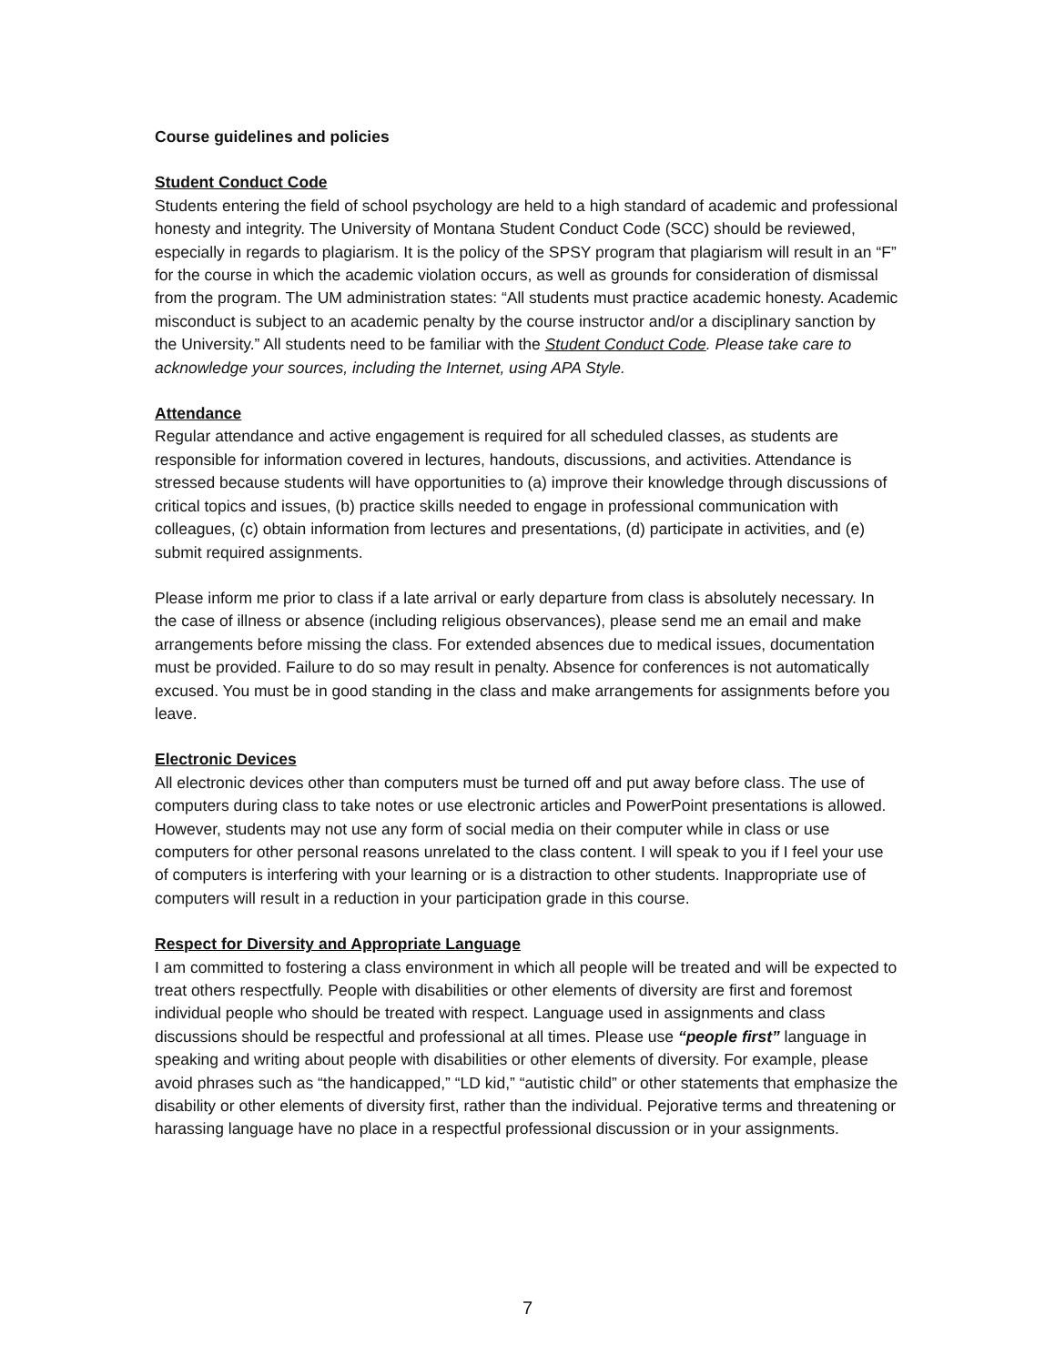Course guidelines and policies
Student Conduct Code
Students entering the field of school psychology are held to a high standard of academic and professional honesty and integrity. The University of Montana Student Conduct Code (SCC) should be reviewed, especially in regards to plagiarism. It is the policy of the SPSY program that plagiarism will result in an “F” for the course in which the academic violation occurs, as well as grounds for consideration of dismissal from the program. The UM administration states: “All students must practice academic honesty. Academic misconduct is subject to an academic penalty by the course instructor and/or a disciplinary sanction by the University.” All students need to be familiar with the Student Conduct Code. Please take care to acknowledge your sources, including the Internet, using APA Style.
Attendance
Regular attendance and active engagement is required for all scheduled classes, as students are responsible for information covered in lectures, handouts, discussions, and activities. Attendance is stressed because students will have opportunities to (a) improve their knowledge through discussions of critical topics and issues, (b) practice skills needed to engage in professional communication with colleagues, (c) obtain information from lectures and presentations, (d) participate in activities, and (e) submit required assignments.
Please inform me prior to class if a late arrival or early departure from class is absolutely necessary. In the case of illness or absence (including religious observances), please send me an email and make arrangements before missing the class. For extended absences due to medical issues, documentation must be provided. Failure to do so may result in penalty. Absence for conferences is not automatically excused. You must be in good standing in the class and make arrangements for assignments before you leave.
Electronic Devices
All electronic devices other than computers must be turned off and put away before class. The use of computers during class to take notes or use electronic articles and PowerPoint presentations is allowed. However, students may not use any form of social media on their computer while in class or use computers for other personal reasons unrelated to the class content. I will speak to you if I feel your use of computers is interfering with your learning or is a distraction to other students. Inappropriate use of computers will result in a reduction in your participation grade in this course.
Respect for Diversity and Appropriate Language
I am committed to fostering a class environment in which all people will be treated and will be expected to treat others respectfully. People with disabilities or other elements of diversity are first and foremost individual people who should be treated with respect. Language used in assignments and class discussions should be respectful and professional at all times. Please use “people first” language in speaking and writing about people with disabilities or other elements of diversity. For example, please avoid phrases such as “the handicapped,” “LD kid,” “autistic child” or other statements that emphasize the disability or other elements of diversity first, rather than the individual. Pejorative terms and threatening or harassing language have no place in a respectful professional discussion or in your assignments.
7